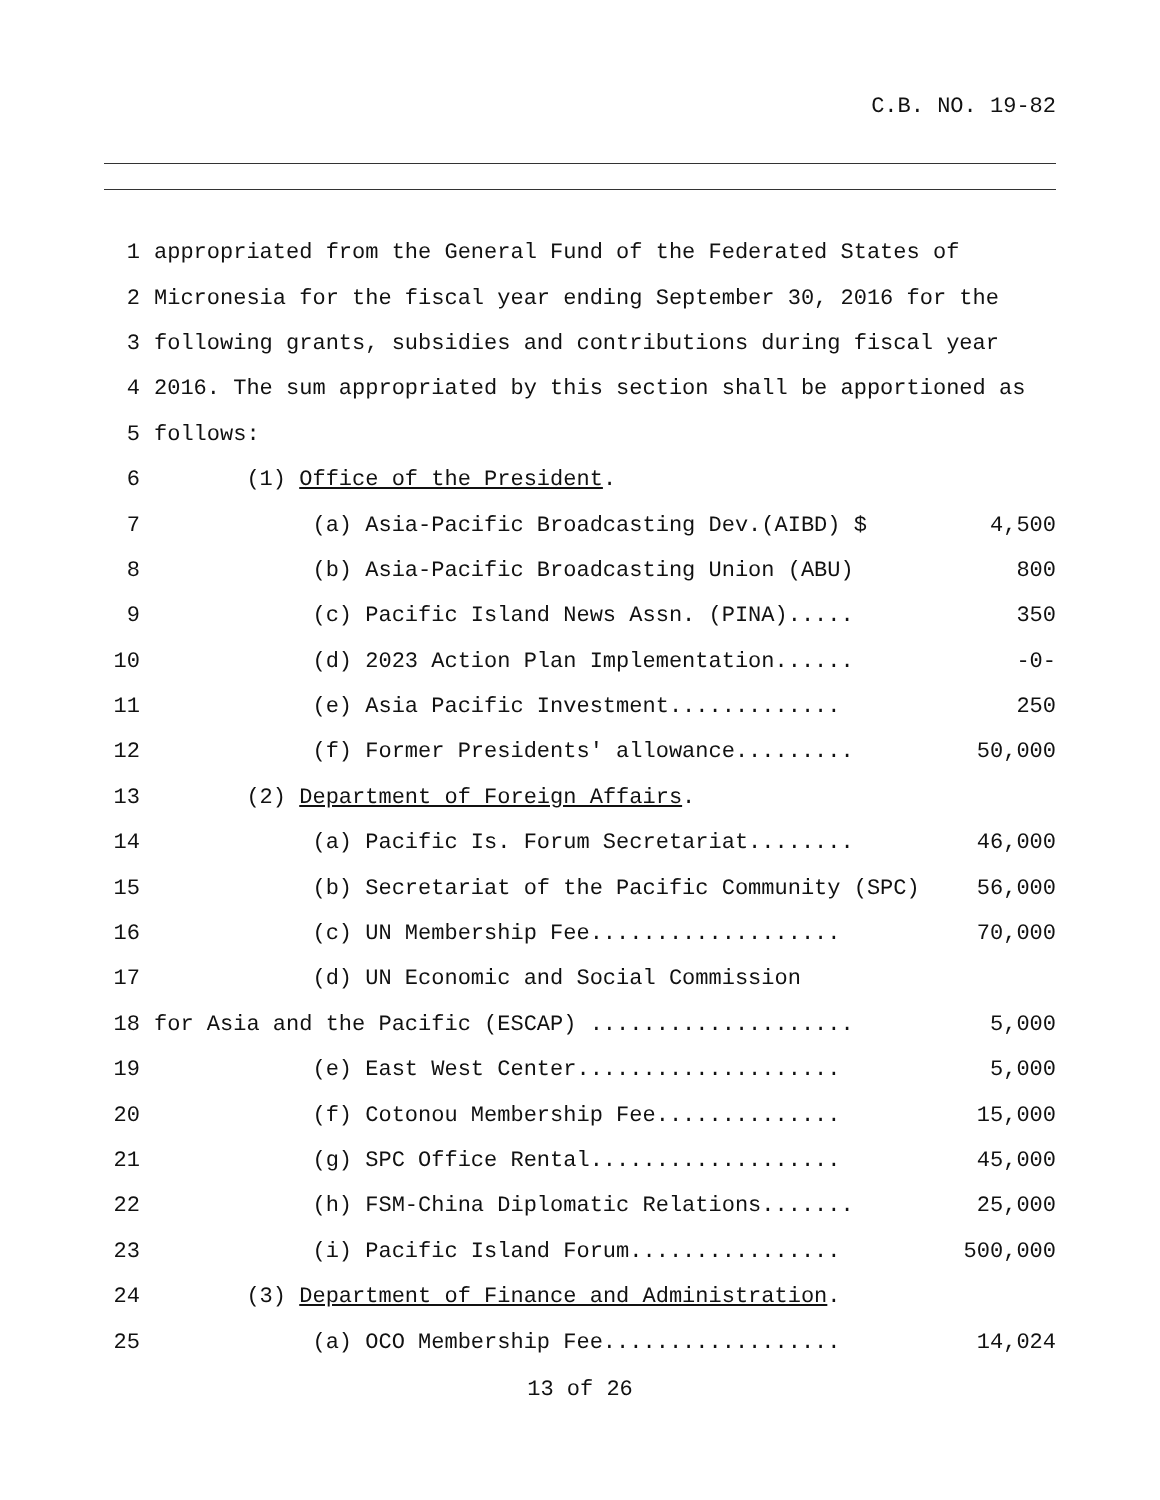C.B. NO. 19-82
1 appropriated from the General Fund of the Federated States of
2 Micronesia for the fiscal year ending September 30, 2016 for the
3 following grants, subsidies and contributions during fiscal year
4 2016. The sum appropriated by this section shall be apportioned as
5 follows:
6 (1) Office of the President.
7 (a) Asia-Pacific Broadcasting Dev.(AIBD) $ 4,500
8 (b) Asia-Pacific Broadcasting Union (ABU) 800
9 (c) Pacific Island News Assn. (PINA)..... 350
10 (d) 2023 Action Plan Implementation...... -0-
11 (e) Asia Pacific Investment............. 250
12 (f) Former Presidents' allowance......... 50,000
13 (2) Department of Foreign Affairs.
14 (a) Pacific Is. Forum Secretariat........ 46,000
15 (b) Secretariat of the Pacific Community (SPC) 56,000
16 (c) UN Membership Fee................... 70,000
17 (d) UN Economic and Social Commission
18 for Asia and the Pacific (ESCAP) .................... 5,000
19 (e) East West Center.................... 5,000
20 (f) Cotonou Membership Fee.............. 15,000
21 (g) SPC Office Rental................... 45,000
22 (h) FSM-China Diplomatic Relations....... 25,000
23 (i) Pacific Island Forum................ 500,000
24 (3) Department of Finance and Administration.
25 (a) OCO Membership Fee.................. 14,024
13 of 26